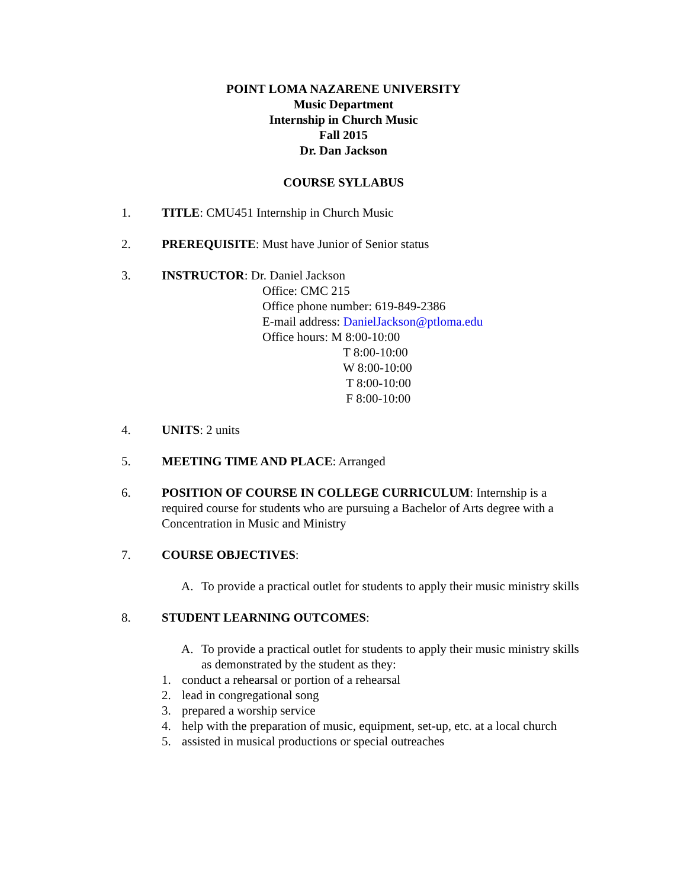POINT LOMA NAZARENE UNIVERSITY
Music Department
Internship in Church Music
Fall 2015
Dr. Dan Jackson
COURSE SYLLABUS
1. TITLE: CMU451 Internship in Church Music
2. PREREQUISITE: Must have Junior of Senior status
3. INSTRUCTOR: Dr. Daniel Jackson
Office: CMC 215
Office phone number: 619-849-2386
E-mail address: DanielJackson@ptloma.edu
Office hours: M 8:00-10:00
T 8:00-10:00
W 8:00-10:00
T 8:00-10:00
F 8:00-10:00
4. UNITS: 2 units
5. MEETING TIME AND PLACE: Arranged
6. POSITION OF COURSE IN COLLEGE CURRICULUM: Internship is a required course for students who are pursuing a Bachelor of Arts degree with a Concentration in Music and Ministry
7. COURSE OBJECTIVES:
A. To provide a practical outlet for students to apply their music ministry skills
8. STUDENT LEARNING OUTCOMES:
A. To provide a practical outlet for students to apply their music ministry skills as demonstrated by the student as they:
1. conduct a rehearsal or portion of a rehearsal
2. lead in congregational song
3. prepared a worship service
4. help with the preparation of music, equipment, set-up, etc. at a local church
5. assisted in musical productions or special outreaches